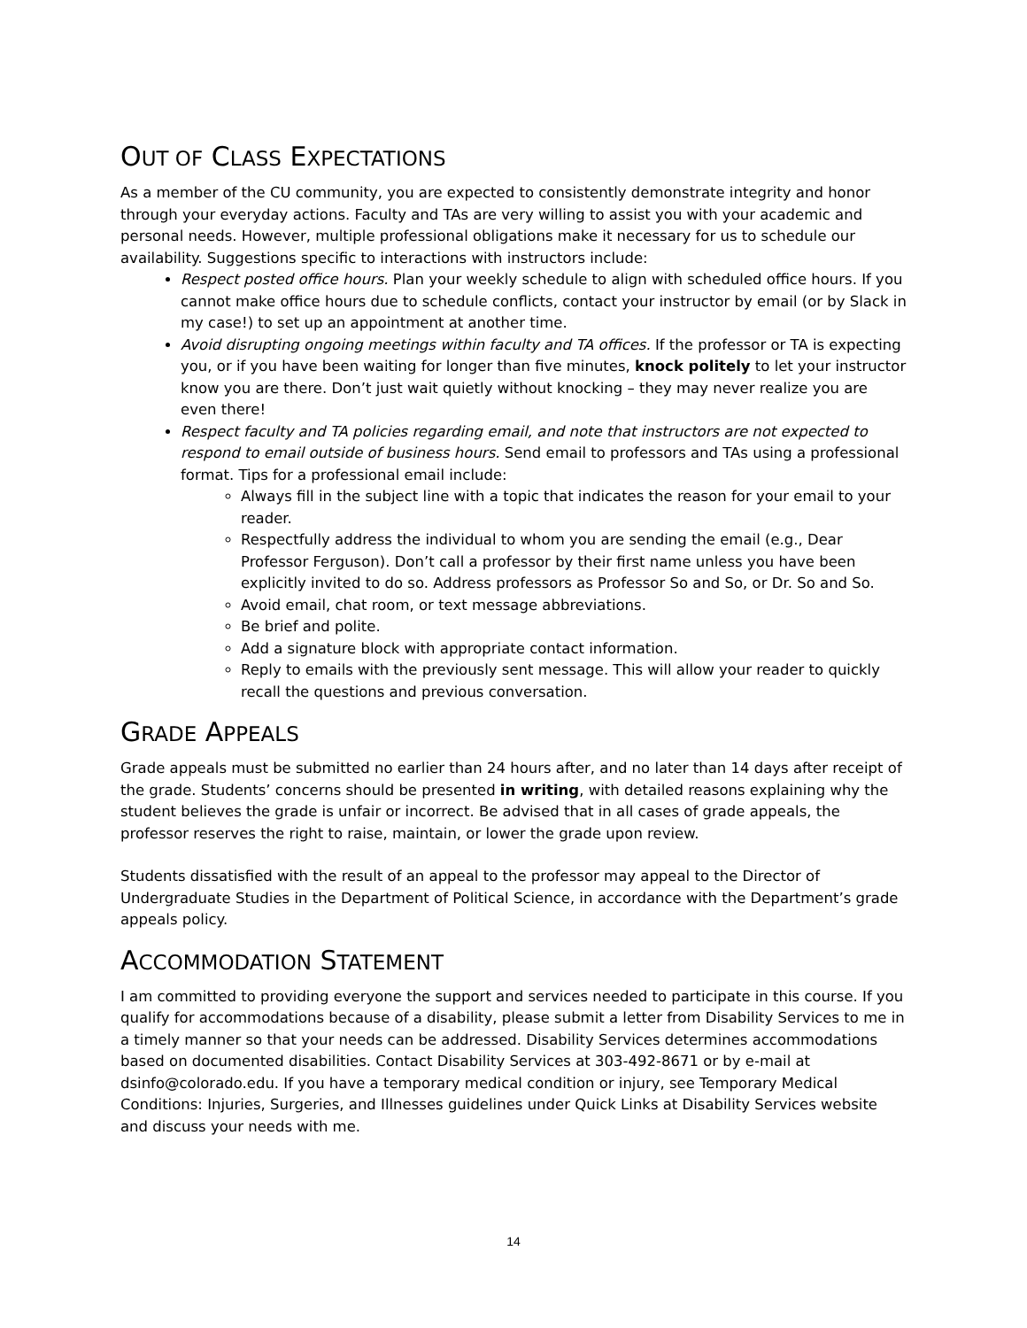OUT OF CLASS EXPECTATIONS
As a member of the CU community, you are expected to consistently demonstrate integrity and honor through your everyday actions. Faculty and TAs are very willing to assist you with your academic and personal needs. However, multiple professional obligations make it necessary for us to schedule our availability. Suggestions specific to interactions with instructors include:
Respect posted office hours. Plan your weekly schedule to align with scheduled office hours. If you cannot make office hours due to schedule conflicts, contact your instructor by email (or by Slack in my case!) to set up an appointment at another time.
Avoid disrupting ongoing meetings within faculty and TA offices. If the professor or TA is expecting you, or if you have been waiting for longer than five minutes, knock politely to let your instructor know you are there. Don’t just wait quietly without knocking – they may never realize you are even there!
Respect faculty and TA policies regarding email, and note that instructors are not expected to respond to email outside of business hours. Send email to professors and TAs using a professional format. Tips for a professional email include:
Always fill in the subject line with a topic that indicates the reason for your email to your reader.
Respectfully address the individual to whom you are sending the email (e.g., Dear Professor Ferguson). Don’t call a professor by their first name unless you have been explicitly invited to do so. Address professors as Professor So and So, or Dr. So and So.
Avoid email, chat room, or text message abbreviations.
Be brief and polite.
Add a signature block with appropriate contact information.
Reply to emails with the previously sent message. This will allow your reader to quickly recall the questions and previous conversation.
GRADE APPEALS
Grade appeals must be submitted no earlier than 24 hours after, and no later than 14 days after receipt of the grade. Students’ concerns should be presented in writing, with detailed reasons explaining why the student believes the grade is unfair or incorrect. Be advised that in all cases of grade appeals, the professor reserves the right to raise, maintain, or lower the grade upon review.
Students dissatisfied with the result of an appeal to the professor may appeal to the Director of Undergraduate Studies in the Department of Political Science, in accordance with the Department’s grade appeals policy.
ACCOMMODATION STATEMENT
I am committed to providing everyone the support and services needed to participate in this course. If you qualify for accommodations because of a disability, please submit a letter from Disability Services to me in a timely manner so that your needs can be addressed. Disability Services determines accommodations based on documented disabilities. Contact Disability Services at 303-492-8671 or by e-mail at dsinfo@colorado.edu. If you have a temporary medical condition or injury, see Temporary Medical Conditions: Injuries, Surgeries, and Illnesses guidelines under Quick Links at Disability Services website and discuss your needs with me.
14